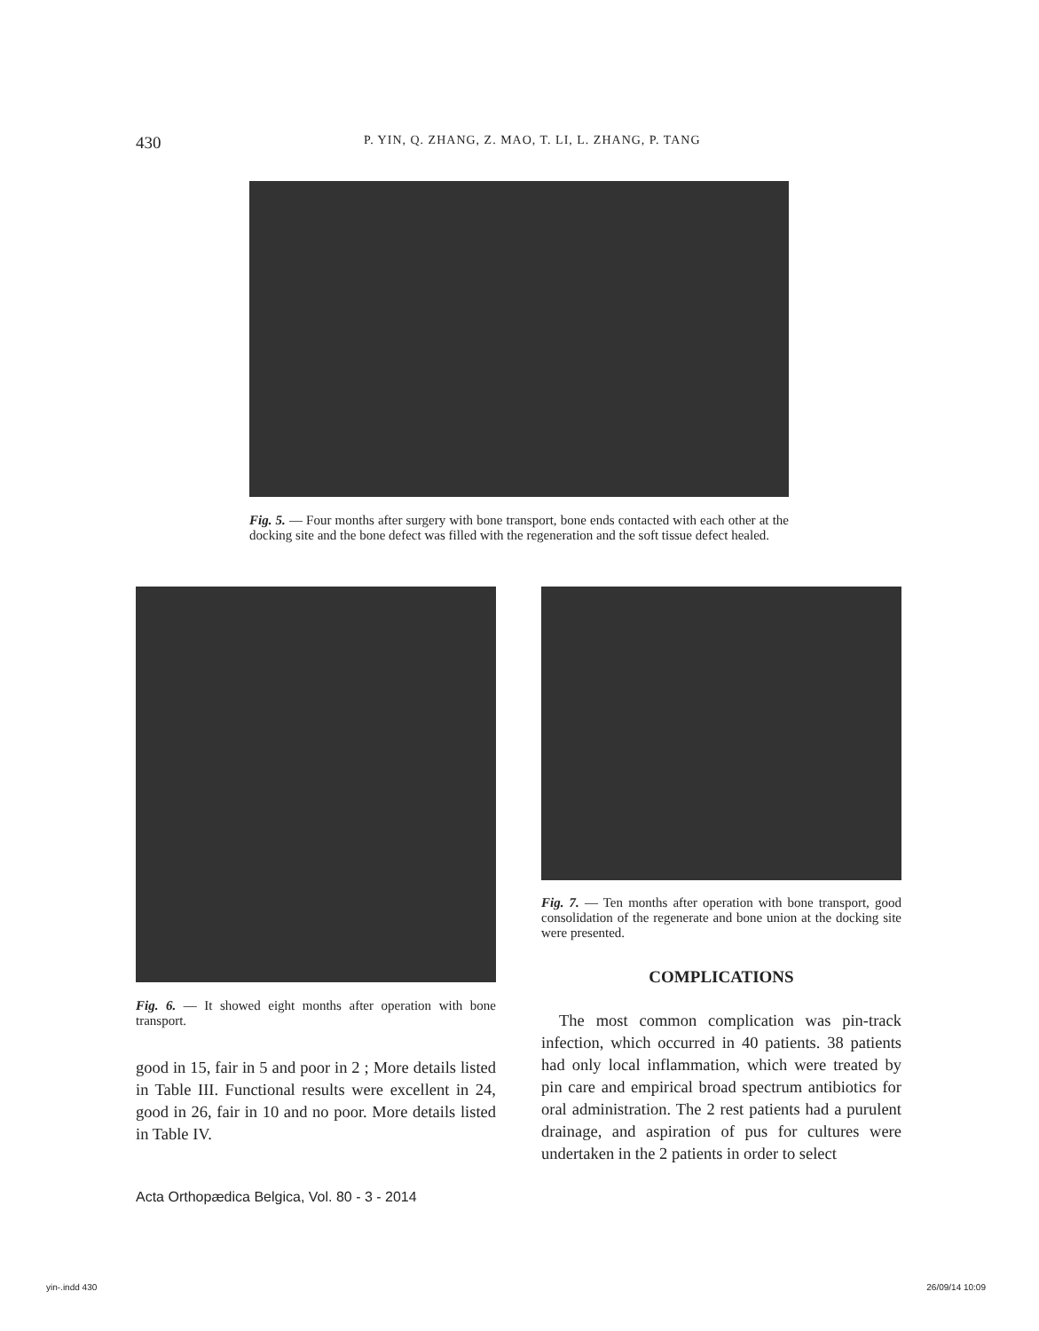430 P. YIN, Q. ZHANG, Z. MAO, T. LI, L. ZHANG, P. TANG
Fig. 5. — Four months after surgery with bone transport, bone ends contacted with each other at the docking site and the bone defect was filled with the regeneration and the soft tissue defect healed.
Fig. 6. — It showed eight months after operation with bone transport.
good in 15, fair in 5 and poor in 2 ; More details listed in Table III. Functional results were excellent in 24, good in 26, fair in 10 and no poor. More details listed in Table IV.
Fig. 7. — Ten months after operation with bone transport, good consolidation of the regenerate and bone union at the docking site were presented.
COMPLICATIONS
The most common complication was pin-track infection, which occurred in 40 patients. 38 patients had only local inflammation, which were treated by pin care and empirical broad spectrum antibiotics for oral administration. The 2 rest patients had a purulent drainage, and aspiration of pus for cultures were undertaken in the 2 patients in order to select
Acta Orthopædica Belgica, Vol. 80 - 3 - 2014
yin-.indd 430 26/09/14 10:09